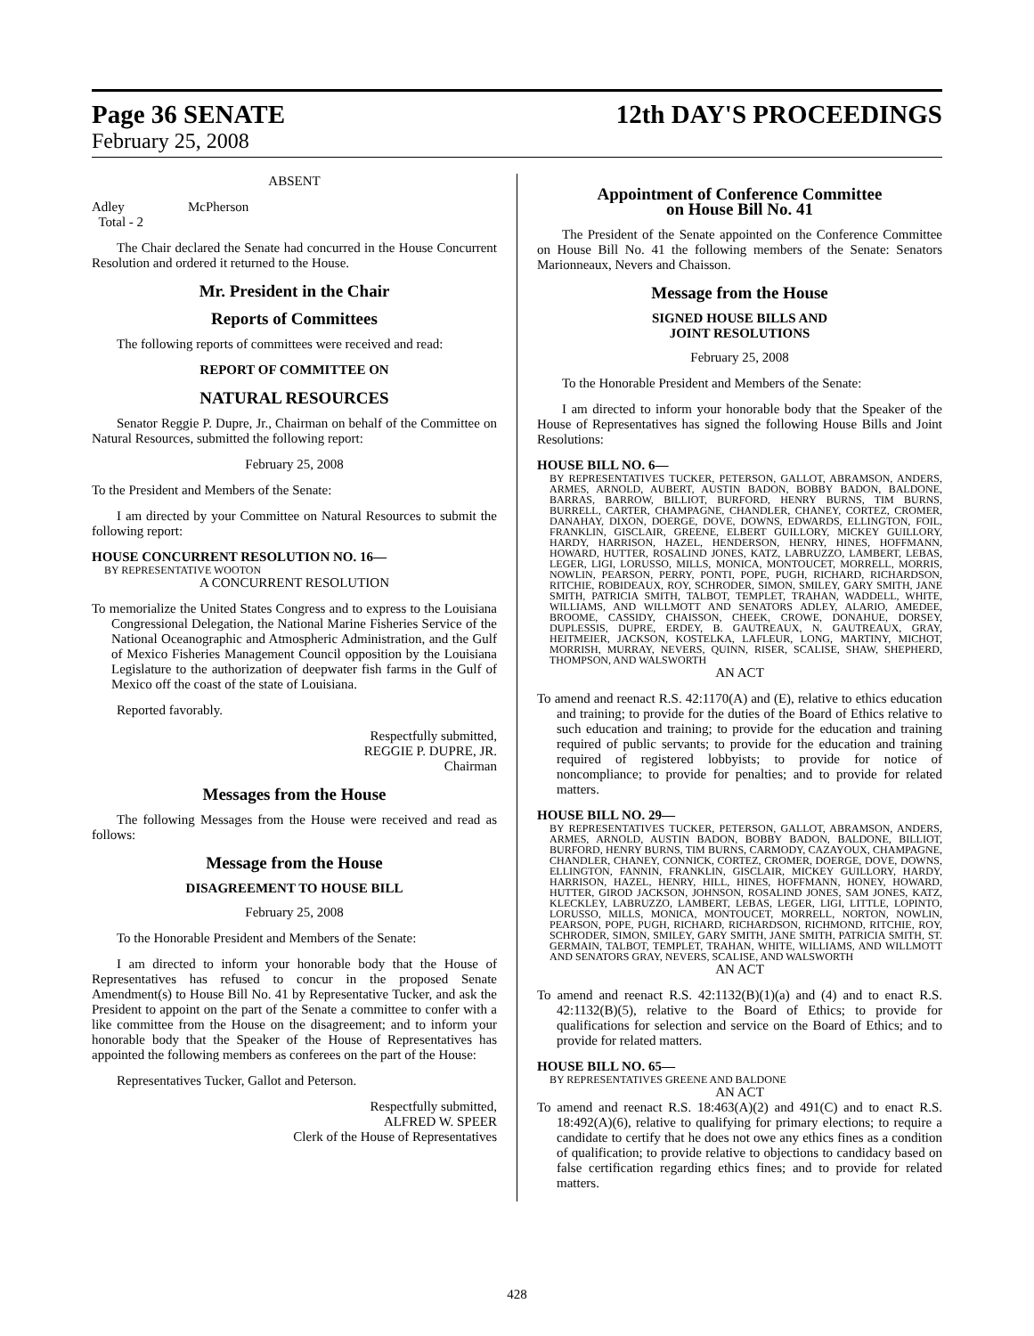Page 36 SENATE 12th DAY'S PROCEEDINGS
February 25, 2008
ABSENT
Adley McPherson
Total - 2
The Chair declared the Senate had concurred in the House Concurrent Resolution and ordered it returned to the House.
Mr. President in the Chair
Reports of Committees
The following reports of committees were received and read:
REPORT OF COMMITTEE ON
NATURAL RESOURCES
Senator Reggie P. Dupre, Jr., Chairman on behalf of the Committee on Natural Resources, submitted the following report:
February 25, 2008
To the President and Members of the Senate:
I am directed by your Committee on Natural Resources to submit the following report:
HOUSE CONCURRENT RESOLUTION NO. 16—
BY REPRESENTATIVE WOOTON
A CONCURRENT RESOLUTION
To memorialize the United States Congress and to express to the Louisiana Congressional Delegation, the National Marine Fisheries Service of the National Oceanographic and Atmospheric Administration, and the Gulf of Mexico Fisheries Management Council opposition by the Louisiana Legislature to the authorization of deepwater fish farms in the Gulf of Mexico off the coast of the state of Louisiana.
Reported favorably.
Respectfully submitted,
REGGIE P. DUPRE, JR.
Chairman
Messages from the House
The following Messages from the House were received and read as follows:
Message from the House
DISAGREEMENT TO HOUSE BILL
February 25, 2008
To the Honorable President and Members of the Senate:
I am directed to inform your honorable body that the House of Representatives has refused to concur in the proposed Senate Amendment(s) to House Bill No. 41 by Representative Tucker, and ask the President to appoint on the part of the Senate a committee to confer with a like committee from the House on the disagreement; and to inform your honorable body that the Speaker of the House of Representatives has appointed the following members as conferees on the part of the House:
Representatives Tucker, Gallot and Peterson.
Respectfully submitted,
ALFRED W. SPEER
Clerk of the House of Representatives
Appointment of Conference Committee
on House Bill No. 41
The President of the Senate appointed on the Conference Committee on House Bill No. 41 the following members of the Senate: Senators Marionneaux, Nevers and Chaisson.
Message from the House
SIGNED HOUSE BILLS AND
JOINT RESOLUTIONS
February 25, 2008
To the Honorable President and Members of the Senate:
I am directed to inform your honorable body that the Speaker of the House of Representatives has signed the following House Bills and Joint Resolutions:
HOUSE BILL NO. 6—
BY REPRESENTATIVES TUCKER, PETERSON, GALLOT, ABRAMSON, ANDERS, ARMES, ARNOLD, AUBERT, AUSTIN BADON, BOBBY BADON, BALDONE, BARRAS, BARROW, BILLIOT, BURFORD, HENRY BURNS, TIM BURNS, BURRELL, CARTER, CHAMPAGNE, CHANDLER, CHANEY, CORTEZ, CROMER, DANAHAY, DIXON, DOERGE, DOVE, DOWNS, EDWARDS, ELLINGTON, FOIL, FRANKLIN, GISCLAIR, GREENE, ELBERT GUILLORY, MICKEY GUILLORY, HARDY, HARRISON, HAZEL, HENDERSON, HENRY, HINES, HOFFMANN, HOWARD, HUTTER, ROSALIND JONES, KATZ, LABRUZZO, LAMBERT, LEBAS, LEGER, LIGI, LORUSSO, MILLS, MONICA, MONTOUCET, MORRELL, MORRIS, NOWLIN, PEARSON, PERRY, PONTI, POPE, PUGH, RICHARD, RICHARDSON, RITCHIE, ROBIDEAUX, ROY, SCHRODER, SIMON, SMILEY, GARY SMITH, JANE SMITH, PATRICIA SMITH, TALBOT, TEMPLET, TRAHAN, WADDELL, WHITE, WILLIAMS, AND WILLMOTT AND SENATORS ADLEY, ALARIO, AMEDEE, BROOME, CASSIDY, CHAISSON, CHEEK, CROWE, DONAHUE, DORSEY, DUPLESSIS, DUPRE, ERDEY, B. GAUTREAUX, N. GAUTREAUX, GRAY, HEITMEIER, JACKSON, KOSTELKA, LAFLEUR, LONG, MARTINY, MICHOT, MORRISH, MURRAY, NEVERS, QUINN, RISER, SCALISE, SHAW, SHEPHERD, THOMPSON, AND WALSWORTH
AN ACT
To amend and reenact R.S. 42:1170(A) and (E), relative to ethics education and training; to provide for the duties of the Board of Ethics relative to such education and training; to provide for the education and training required of public servants; to provide for the education and training required of registered lobbyists; to provide for notice of noncompliance; to provide for penalties; and to provide for related matters.
HOUSE BILL NO. 29—
BY REPRESENTATIVES TUCKER, PETERSON, GALLOT, ABRAMSON, ANDERS, ARMES, ARNOLD, AUSTIN BADON, BOBBY BADON, BALDONE, BILLIOT, BURFORD, HENRY BURNS, TIM BURNS, CARMODY, CAZAYOUX, CHAMPAGNE, CHANDLER, CHANEY, CONNICK, CORTEZ, CROMER, DOERGE, DOVE, DOWNS, ELLINGTON, FANNIN, FRANKLIN, GISCLAIR, MICKEY GUILLORY, HARDY, HARRISON, HAZEL, HENRY, HILL, HINES, HOFFMANN, HONEY, HOWARD, HUTTER, GIROD JACKSON, JOHNSON, ROSALIND JONES, SAM JONES, KATZ, KLECKLEY, LABRUZZO, LAMBERT, LEBAS, LEGER, LIGI, LITTLE, LOPINTO, LORUSSO, MILLS, MONICA, MONTOUCET, MORRELL, NORTON, NOWLIN, PEARSON, POPE, PUGH, RICHARD, RICHARDSON, RICHMOND, RITCHIE, ROY, SCHRODER, SIMON, SMILEY, GARY SMITH, JANE SMITH, PATRICIA SMITH, ST. GERMAIN, TALBOT, TEMPLET, TRAHAN, WHITE, WILLIAMS, AND WILLMOTT AND SENATORS GRAY, NEVERS, SCALISE, AND WALSWORTH
AN ACT
To amend and reenact R.S. 42:1132(B)(1)(a) and (4) and to enact R.S. 42:1132(B)(5), relative to the Board of Ethics; to provide for qualifications for selection and service on the Board of Ethics; and to provide for related matters.
HOUSE BILL NO. 65—
BY REPRESENTATIVES GREENE AND BALDONE
AN ACT
To amend and reenact R.S. 18:463(A)(2) and 491(C) and to enact R.S. 18:492(A)(6), relative to qualifying for primary elections; to require a candidate to certify that he does not owe any ethics fines as a condition of qualification; to provide relative to objections to candidacy based on false certification regarding ethics fines; and to provide for related matters.
428